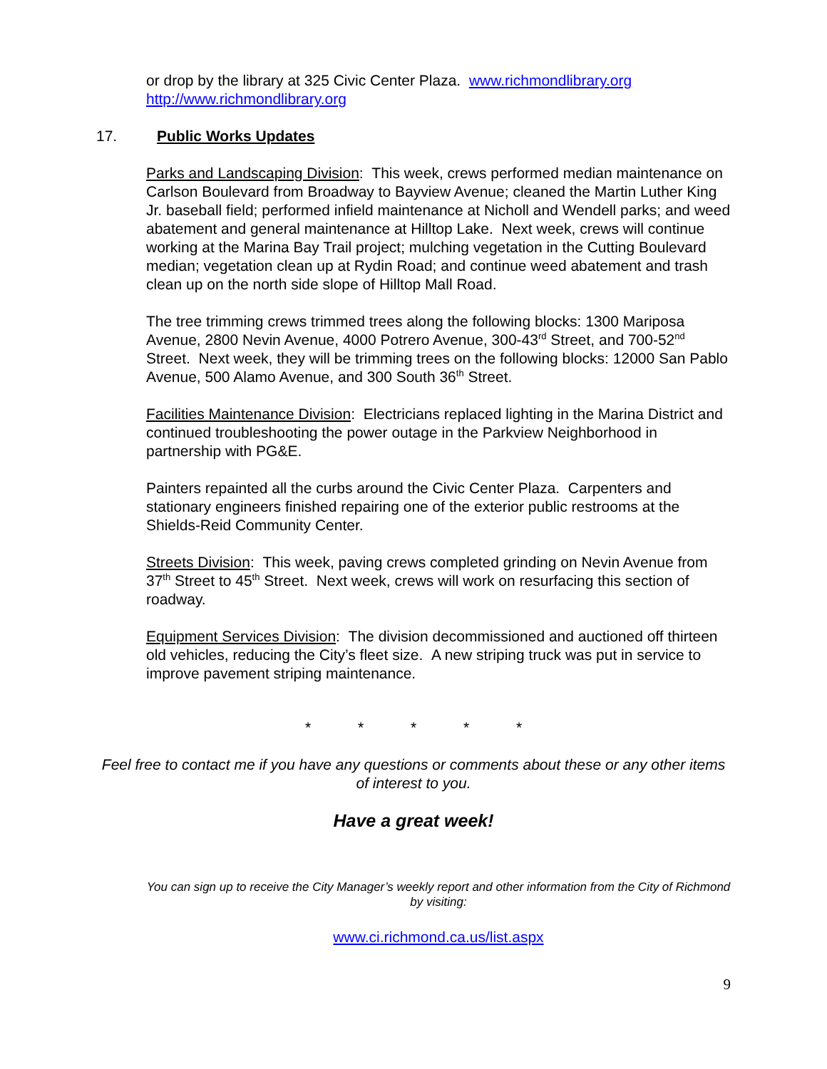or drop by the library at 325 Civic Center Plaza. www.richmondlibrary.org
http://www.richmondlibrary.org
17. Public Works Updates
Parks and Landscaping Division: This week, crews performed median maintenance on Carlson Boulevard from Broadway to Bayview Avenue; cleaned the Martin Luther King Jr. baseball field; performed infield maintenance at Nicholl and Wendell parks; and weed abatement and general maintenance at Hilltop Lake. Next week, crews will continue working at the Marina Bay Trail project; mulching vegetation in the Cutting Boulevard median; vegetation clean up at Rydin Road; and continue weed abatement and trash clean up on the north side slope of Hilltop Mall Road.
The tree trimming crews trimmed trees along the following blocks: 1300 Mariposa Avenue, 2800 Nevin Avenue, 4000 Potrero Avenue, 300-43<sup>rd</sup> Street, and 700-52<sup>nd</sup> Street. Next week, they will be trimming trees on the following blocks: 12000 San Pablo Avenue, 500 Alamo Avenue, and 300 South 36<sup>th</sup> Street.
Facilities Maintenance Division: Electricians replaced lighting in the Marina District and continued troubleshooting the power outage in the Parkview Neighborhood in partnership with PG&E.
Painters repainted all the curbs around the Civic Center Plaza. Carpenters and stationary engineers finished repairing one of the exterior public restrooms at the Shields-Reid Community Center.
Streets Division: This week, paving crews completed grinding on Nevin Avenue from 37<sup>th</sup> Street to 45<sup>th</sup> Street. Next week, crews will work on resurfacing this section of roadway.
Equipment Services Division: The division decommissioned and auctioned off thirteen old vehicles, reducing the City’s fleet size. A new striping truck was put in service to improve pavement striping maintenance.
* * * * *
Feel free to contact me if you have any questions or comments about these or any other items of interest to you.
Have a great week!
You can sign up to receive the City Manager’s weekly report and other information from the City of Richmond by visiting:
www.ci.richmond.ca.us/list.aspx
9